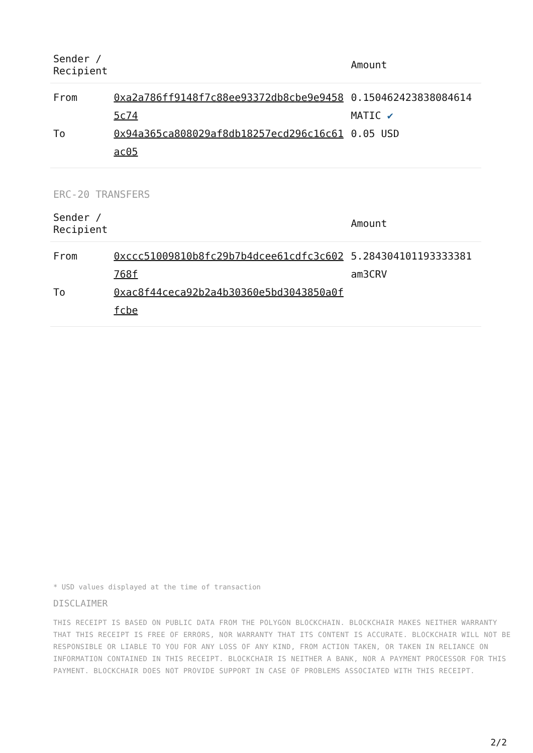| Sender / Recipient | | Amount |
| --- | --- | --- |
| From | 0xa2a786ff9148f7c88ee93372db8cbe9e94585c74 | 0.150462423838084614 MATIC ✔ |
| To | 0x94a365ca808029af8db18257ecd296c16c61ac05 | 0.05 USD |
ERC-20 TRANSFERS
| Sender / Recipient | | Amount |
| --- | --- | --- |
| From | 0xccc51009810b8fc29b7b4dcee61cdfc3c602768f | 5.284304101193333381 am3CRV |
| To | 0xac8f44ceca92b2a4b30360e5bd3043850a0ffcbe | |
* USD values displayed at the time of transaction
DISCLAIMER
THIS RECEIPT IS BASED ON PUBLIC DATA FROM THE POLYGON BLOCKCHAIN. BLOCKCHAIR MAKES NEITHER WARRANTY THAT THIS RECEIPT IS FREE OF ERRORS, NOR WARRANTY THAT ITS CONTENT IS ACCURATE. BLOCKCHAIR WILL NOT BE RESPONSIBLE OR LIABLE TO YOU FOR ANY LOSS OF ANY KIND, FROM ACTION TAKEN, OR TAKEN IN RELIANCE ON INFORMATION CONTAINED IN THIS RECEIPT. BLOCKCHAIR IS NEITHER A BANK, NOR A PAYMENT PROCESSOR FOR THIS PAYMENT. BLOCKCHAIR DOES NOT PROVIDE SUPPORT IN CASE OF PROBLEMS ASSOCIATED WITH THIS RECEIPT.
2/2